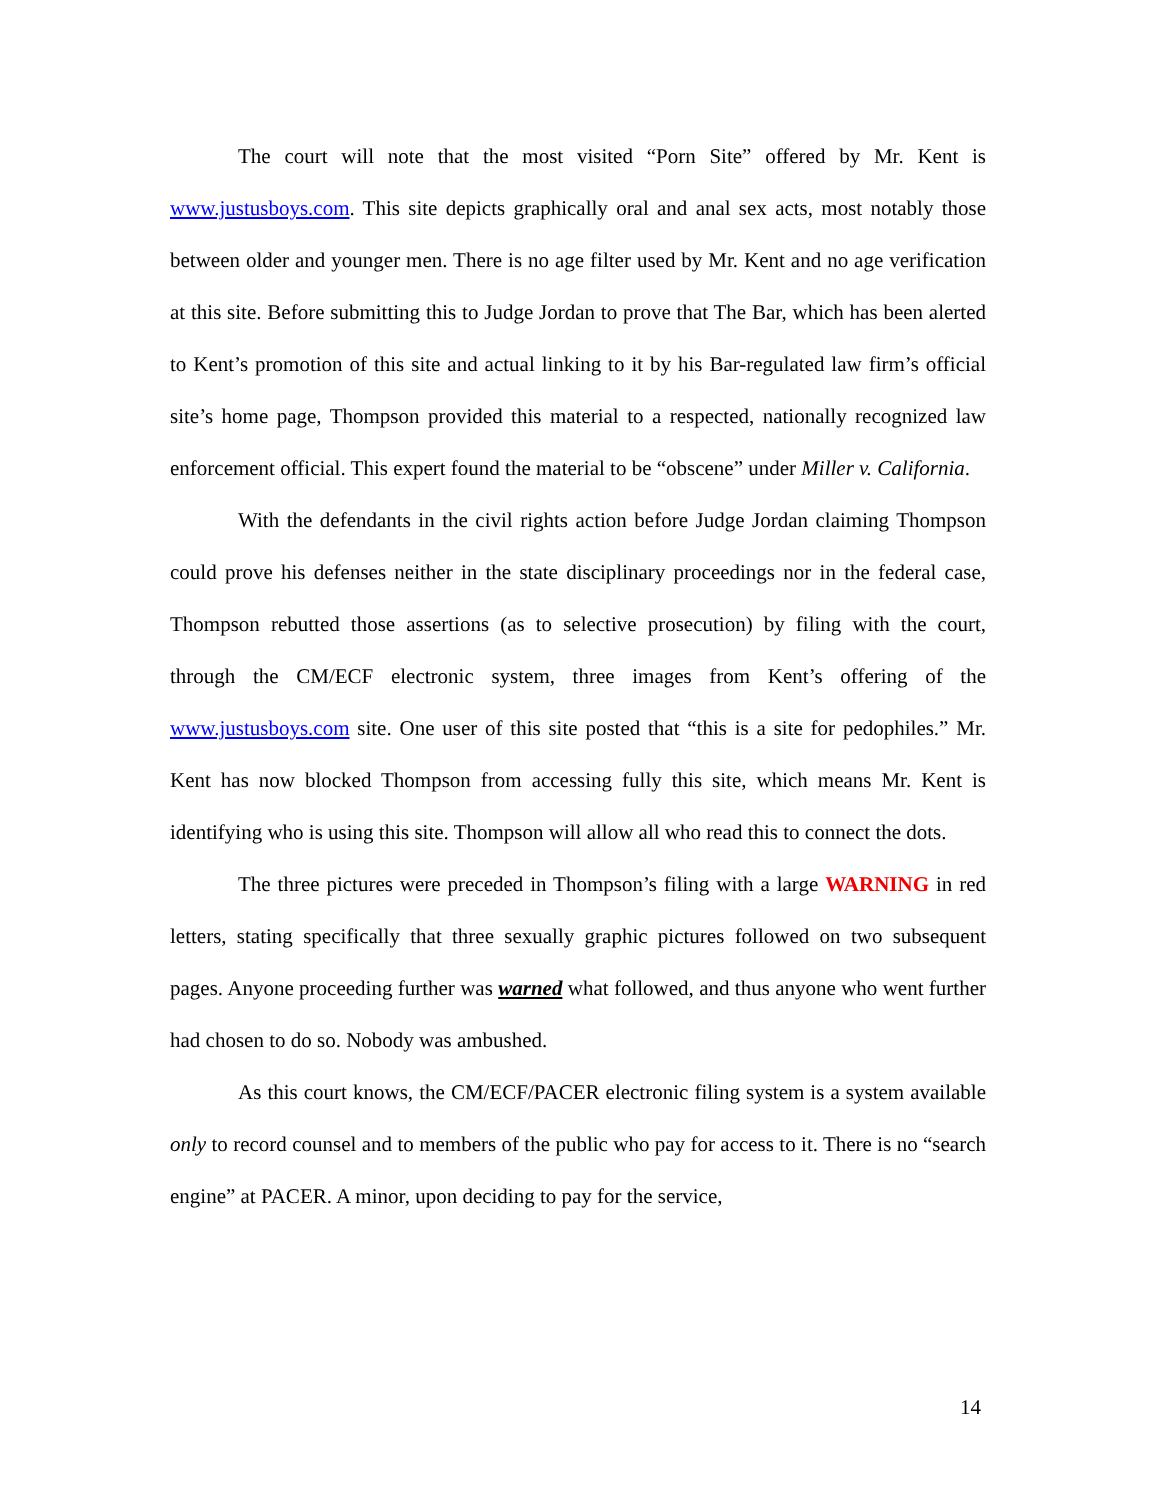The court will note that the most visited “Porn Site” offered by Mr. Kent is www.justusboys.com. This site depicts graphically oral and anal sex acts, most notably those between older and younger men. There is no age filter used by Mr. Kent and no age verification at this site. Before submitting this to Judge Jordan to prove that The Bar, which has been alerted to Kent’s promotion of this site and actual linking to it by his Bar-regulated law firm’s official site’s home page, Thompson provided this material to a respected, nationally recognized law enforcement official. This expert found the material to be “obscene” under Miller v. California.
With the defendants in the civil rights action before Judge Jordan claiming Thompson could prove his defenses neither in the state disciplinary proceedings nor in the federal case, Thompson rebutted those assertions (as to selective prosecution) by filing with the court, through the CM/ECF electronic system, three images from Kent’s offering of the www.justusboys.com site. One user of this site posted that “this is a site for pedophiles.” Mr. Kent has now blocked Thompson from accessing fully this site, which means Mr. Kent is identifying who is using this site. Thompson will allow all who read this to connect the dots.
The three pictures were preceded in Thompson’s filing with a large WARNING in red letters, stating specifically that three sexually graphic pictures followed on two subsequent pages. Anyone proceeding further was warned what followed, and thus anyone who went further had chosen to do so. Nobody was ambushed.
As this court knows, the CM/ECF/PACER electronic filing system is a system available only to record counsel and to members of the public who pay for access to it. There is no “search engine” at PACER. A minor, upon deciding to pay for the service,
14